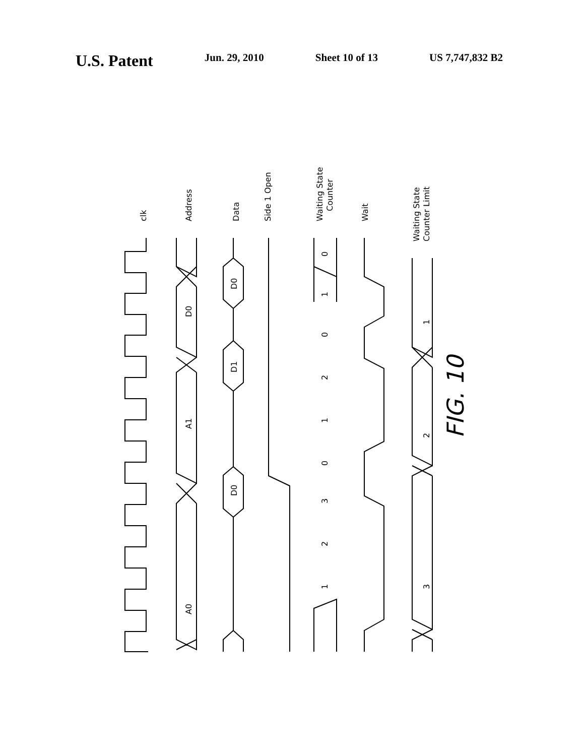U.S. Patent Jun. 29, 2010 Sheet 10 of 13 US 7,747,832 B2
clk
Address
Data
Side 1 Open
Waiting State
Counter
Wait
Waiting State
Counter Limit
D0
A1
A0
D0
D1
D0
1
2
3
0
1
0
2
1
0
3
2
1
FIG. 10